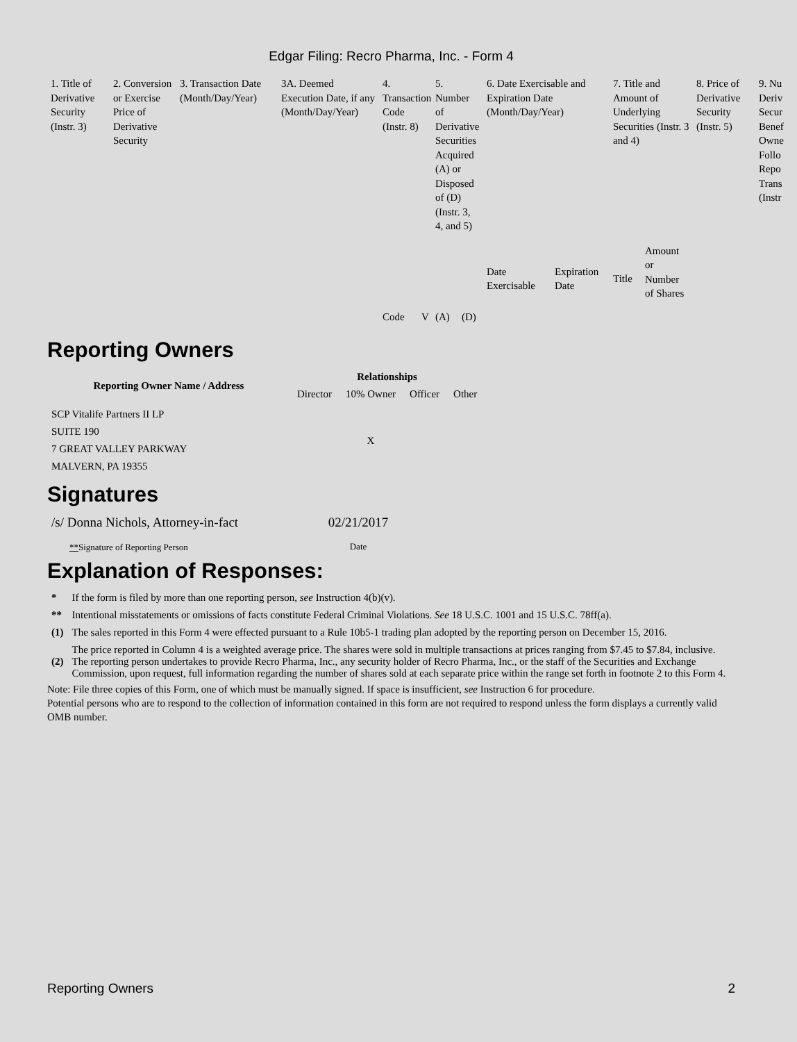Edgar Filing: Recro Pharma, Inc. - Form 4
| 1. Title of Derivative Security (Instr. 3) | 2. Conversion or Exercise Price of Derivative Security | 3. Transaction Date (Month/Day/Year) | 3A. Deemed Execution Date, if any (Month/Day/Year) | 4. Transaction Code (Instr. 8) | | 5. Number of Derivative Securities Acquired (A) or Disposed of (D) (Instr. 3, 4, and 5) | | 6. Date Exercisable and Expiration Date (Month/Day/Year) | | 7. Title and Amount of Underlying Securities (Instr. 3 and 4) | | 8. Price of Derivative Security (Instr. 5) | 9. Nu Deriv Secur Benef Owne Follo Repo Trans (Instr |
| | | | | Code | V | (A) | (D) | Date Exercisable | Expiration Date | Title | Amount or Number of Shares | | |
Reporting Owners
| Reporting Owner Name / Address | Relationships | | | |
| --- | --- | --- | --- | --- |
| | Director | 10% Owner | Officer | Other |
| SCP Vitalife Partners II LP SUITE 190 7 GREAT VALLEY PARKWAY MALVERN, PA 19355 | | X | | |
Signatures
| /s/ Donna Nichols, Attorney-in-fact | 02/21/2017 |
| ** Signature of Reporting Person | Date |
Explanation of Responses:
| * | If the form is filed by more than one reporting person, see Instruction 4(b)(v). |
| ** | Intentional misstatements or omissions of facts constitute Federal Criminal Violations. See 18 U.S.C. 1001 and 15 U.S.C. 78ff(a). |
| (1) | The sales reported in this Form 4 were effected pursuant to a Rule 10b5-1 trading plan adopted by the reporting person on December 15, 2016. |
| (2) | The price reported in Column 4 is a weighted average price. The shares were sold in multiple transactions at prices ranging from $7.45 to $7.84, inclusive. The reporting person undertakes to provide Recro Pharma, Inc., any security holder of Recro Pharma, Inc., or the staff of the Securities and Exchange Commission, upon request, full information regarding the number of shares sold at each separate price within the range set forth in footnote 2 to this Form 4. |
Note: File three copies of this Form, one of which must be manually signed. If space is insufficient, see Instruction 6 for procedure.
Potential persons who are to respond to the collection of information contained in this form are not required to respond unless the form displays a currently valid OMB number.
Reporting Owners 2